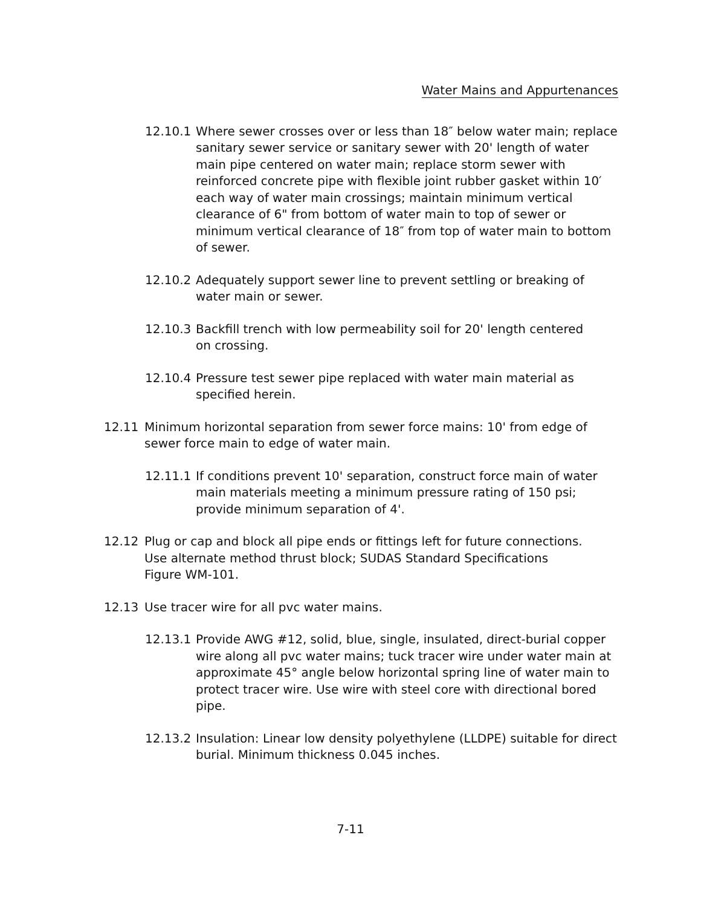Water Mains and Appurtenances
12.10.1 Where sewer crosses over or less than 18″ below water main; replace sanitary sewer service or sanitary sewer with 20' length of water main pipe centered on water main; replace storm sewer with reinforced concrete pipe with flexible joint rubber gasket within 10′ each way of water main crossings; maintain minimum vertical clearance of 6" from bottom of water main to top of sewer or minimum vertical clearance of 18″ from top of water main to bottom of sewer.
12.10.2 Adequately support sewer line to prevent settling or breaking of water main or sewer.
12.10.3 Backfill trench with low permeability soil for 20' length centered
on crossing.
12.10.4 Pressure test sewer pipe replaced with water main material as
specified herein.
12.11 Minimum horizontal separation from sewer force mains: 10' from edge of sewer force main to edge of water main.
12.11.1 If conditions prevent 10' separation, construct force main of water main materials meeting a minimum pressure rating of 150 psi; provide minimum separation of 4'.
12.12 Plug or cap and block all pipe ends or fittings left for future connections.
Use alternate method thrust block; SUDAS Standard Specifications
Figure WM-101.
12.13 Use tracer wire for all pvc water mains.
12.13.1 Provide AWG #12, solid, blue, single, insulated, direct-burial copper wire along all pvc water mains; tuck tracer wire under water main at approximate 45° angle below horizontal spring line of water main to protect tracer wire. Use wire with steel core with directional bored pipe.
12.13.2 Insulation: Linear low density polyethylene (LLDPE) suitable for direct burial. Minimum thickness 0.045 inches.
7-11